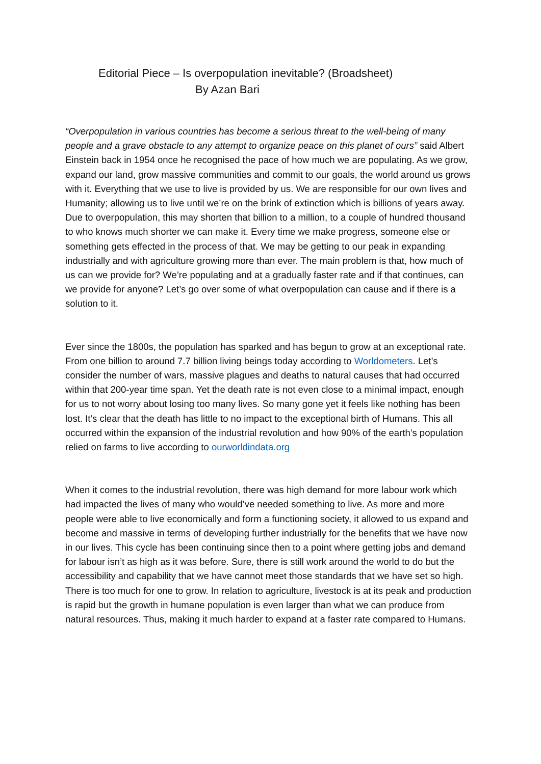Editorial Piece – Is overpopulation inevitable? (Broadsheet)
By Azan Bari
“Overpopulation in various countries has become a serious threat to the well-being of many people and a grave obstacle to any attempt to organize peace on this planet of ours” said Albert Einstein back in 1954 once he recognised the pace of how much we are populating. As we grow, expand our land, grow massive communities and commit to our goals, the world around us grows with it. Everything that we use to live is provided by us. We are responsible for our own lives and Humanity; allowing us to live until we’re on the brink of extinction which is billions of years away. Due to overpopulation, this may shorten that billion to a million, to a couple of hundred thousand to who knows much shorter we can make it. Every time we make progress, someone else or something gets effected in the process of that. We may be getting to our peak in expanding industrially and with agriculture growing more than ever. The main problem is that, how much of us can we provide for? We’re populating and at a gradually faster rate and if that continues, can we provide for anyone? Let’s go over some of what overpopulation can cause and if there is a solution to it.
Ever since the 1800s, the population has sparked and has begun to grow at an exceptional rate. From one billion to around 7.7 billion living beings today according to Worldometers. Let’s consider the number of wars, massive plagues and deaths to natural causes that had occurred within that 200-year time span. Yet the death rate is not even close to a minimal impact, enough for us to not worry about losing too many lives. So many gone yet it feels like nothing has been lost. It’s clear that the death has little to no impact to the exceptional birth of Humans. This all occurred within the expansion of the industrial revolution and how 90% of the earth’s population relied on farms to live according to ourworldindata.org
When it comes to the industrial revolution, there was high demand for more labour work which had impacted the lives of many who would’ve needed something to live. As more and more people were able to live economically and form a functioning society, it allowed to us expand and become and massive in terms of developing further industrially for the benefits that we have now in our lives. This cycle has been continuing since then to a point where getting jobs and demand for labour isn’t as high as it was before. Sure, there is still work around the world to do but the accessibility and capability that we have cannot meet those standards that we have set so high. There is too much for one to grow. In relation to agriculture, livestock is at its peak and production is rapid but the growth in humane population is even larger than what we can produce from natural resources. Thus, making it much harder to expand at a faster rate compared to Humans.